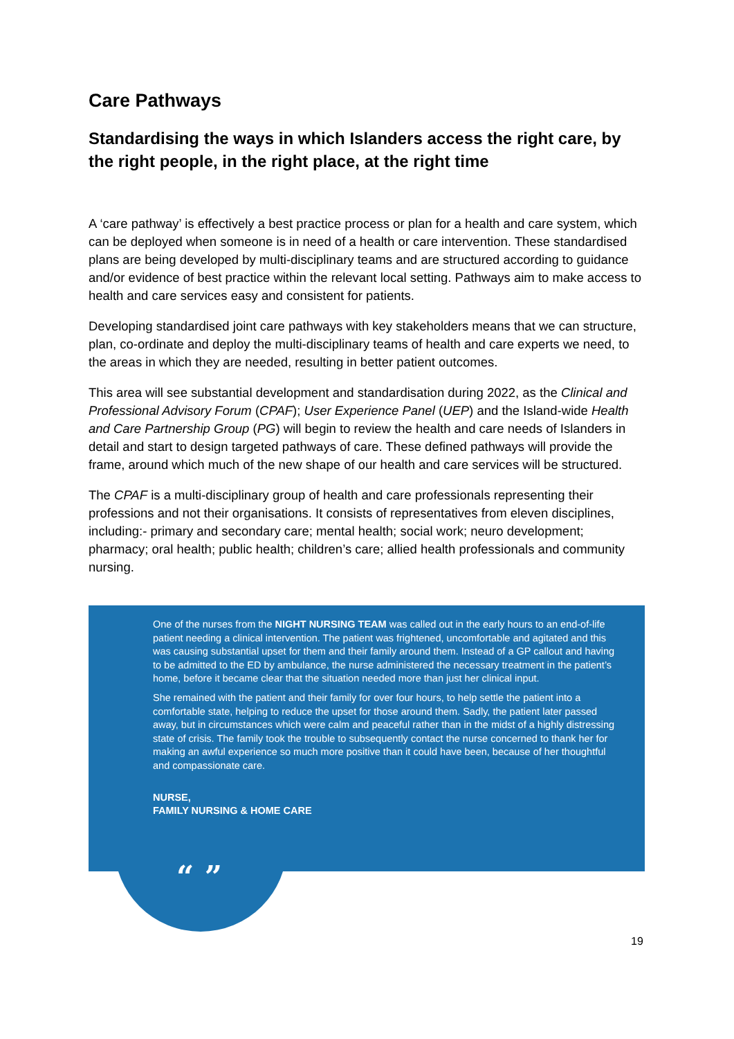Care Pathways
Standardising the ways in which Islanders access the right care, by the right people, in the right place, at the right time
A ‘care pathway’ is effectively a best practice process or plan for a health and care system, which can be deployed when someone is in need of a health or care intervention. These standardised plans are being developed by multi-disciplinary teams and are structured according to guidance and/or evidence of best practice within the relevant local setting. Pathways aim to make access to health and care services easy and consistent for patients.
Developing standardised joint care pathways with key stakeholders means that we can structure, plan, co-ordinate and deploy the multi-disciplinary teams of health and care experts we need, to the areas in which they are needed, resulting in better patient outcomes.
This area will see substantial development and standardisation during 2022, as the Clinical and Professional Advisory Forum (CPAF); User Experience Panel (UEP) and the Island-wide Health and Care Partnership Group (PG) will begin to review the health and care needs of Islanders in detail and start to design targeted pathways of care. These defined pathways will provide the frame, around which much of the new shape of our health and care services will be structured.
The CPAF is a multi-disciplinary group of health and care professionals representing their professions and not their organisations. It consists of representatives from eleven disciplines, including:- primary and secondary care; mental health; social work; neuro development; pharmacy; oral health; public health; children’s care; allied health professionals and community nursing.
One of the nurses from the NIGHT NURSING TEAM was called out in the early hours to an end-of-life patient needing a clinical intervention. The patient was frightened, uncomfortable and agitated and this was causing substantial upset for them and their family around them. Instead of a GP callout and having to be admitted to the ED by ambulance, the nurse administered the necessary treatment in the patient’s home, before it became clear that the situation needed more than just her clinical input.
She remained with the patient and their family for over four hours, to help settle the patient into a comfortable state, helping to reduce the upset for those around them. Sadly, the patient later passed away, but in circumstances which were calm and peaceful rather than in the midst of a highly distressing state of crisis. The family took the trouble to subsequently contact the nurse concerned to thank her for making an awful experience so much more positive than it could have been, because of her thoughtful and compassionate care.
NURSE,
FAMILY NURSING & HOME CARE
“ ”
19